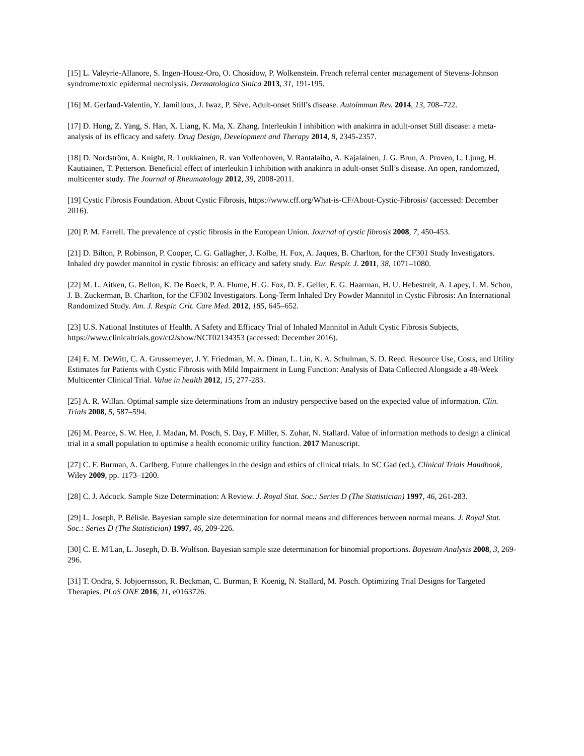[15] L. Valeyrie-Allanore, S. Ingen-Housz-Oro, O. Chosidow, P. Wolkenstein. French referral center management of Stevens-Johnson syndrome/toxic epidermal necrolysis. Dermatologica Sinica 2013, 31, 191-195.
[16] M. Gerfaud-Valentin, Y. Jamilloux, J. Iwaz, P. Sève. Adult-onset Still’s disease. Autoimmun Rev. 2014, 13, 708–722.
[17] D. Hong, Z. Yang, S. Han, X. Liang, K. Ma, X. Zhang. Interleukin I inhibition with anakinra in adult-onset Still disease: a meta-analysis of its efficacy and safety. Drug Design, Development and Therapy 2014, 8, 2345-2357.
[18] D. Nordström, A. Knight, R. Luukkainen, R. van Vollenhoven, V. Rantalaiho, A. Kajalainen, J. G. Brun, A. Proven, L. Ljung, H. Kautiainen, T. Petterson. Beneficial effect of interleukin I inhibition with anakinra in adult-onset Still’s disease. An open, randomized, multicenter study. The Journal of Rheumatology 2012, 39, 2008-2011.
[19] Cystic Fibrosis Foundation. About Cystic Fibrosis, https://www.cff.org/What-is-CF/About-Cystic-Fibrosis/ (accessed: December 2016).
[20] P. M. Farrell. The prevalence of cystic fibrosis in the European Union. Journal of cystic fibrosis 2008, 7, 450-453.
[21] D. Bilton, P. Robinson, P. Cooper, C. G. Gallagher, J. Kolbe, H. Fox, A. Jaques, B. Charlton, for the CF301 Study Investigators. Inhaled dry powder mannitol in cystic fibrosis: an efficacy and safety study. Eur. Respir. J. 2011, 38, 1071–1080.
[22] M. L. Aitken, G. Bellon, K. De Boeck, P. A. Flume, H. G. Fox, D. E. Geller, E. G. Haarman, H. U. Hebestreit, A. Lapey, I. M. Schou, J. B. Zuckerman, B. Charlton, for the CF302 Investigators. Long-Term Inhaled Dry Powder Mannitol in Cystic Fibrosis: An International Randomized Study. Am. J. Respir. Crit. Care Med. 2012, 185, 645–652.
[23] U.S. National Institutes of Health. A Safety and Efficacy Trial of Inhaled Mannitol in Adult Cystic Fibrosis Subjects, https://www.clinicaltrials.gov/ct2/show/NCT02134353 (accessed: December 2016).
[24] E. M. DeWitt, C. A. Grussemeyer, J. Y. Friedman, M. A. Dinan, L. Lin, K. A. Schulman, S. D. Reed. Resource Use, Costs, and Utility Estimates for Patients with Cystic Fibrosis with Mild Impairment in Lung Function: Analysis of Data Collected Alongside a 48-Week Multicenter Clinical Trial. Value in health 2012, 15, 277-283.
[25] A. R. Willan. Optimal sample size determinations from an industry perspective based on the expected value of information. Clin. Trials 2008, 5, 587–594.
[26] M. Pearce, S. W. Hee, J. Madan, M. Posch, S. Day, F. Miller, S. Zohar, N. Stallard. Value of information methods to design a clinical trial in a small population to optimise a health economic utility function. 2017 Manuscript.
[27] C. F. Burman, A. Carlberg. Future challenges in the design and ethics of clinical trials. In SC Gad (ed.), Clinical Trials Handbook, Wiley 2009, pp. 1173–1200.
[28] C. J. Adcock. Sample Size Determination: A Review. J. Royal Stat. Soc.: Series D (The Statistician) 1997, 46, 261-283.
[29] L. Joseph, P. Bélisle. Bayesian sample size determination for normal means and differences between normal means. J. Royal Stat. Soc.: Series D (The Statistician) 1997, 46, 209-226.
[30] C. E. M'Lan, L. Joseph, D. B. Wolfson. Bayesian sample size determination for binomial proportions. Bayesian Analysis 2008, 3, 269-296.
[31] T. Ondra, S. Jobjoernsson, R. Beckman, C. Burman, F. Koenig, N. Stallard, M. Posch. Optimizing Trial Designs for Targeted Therapies. PLoS ONE 2016, 11, e0163726.